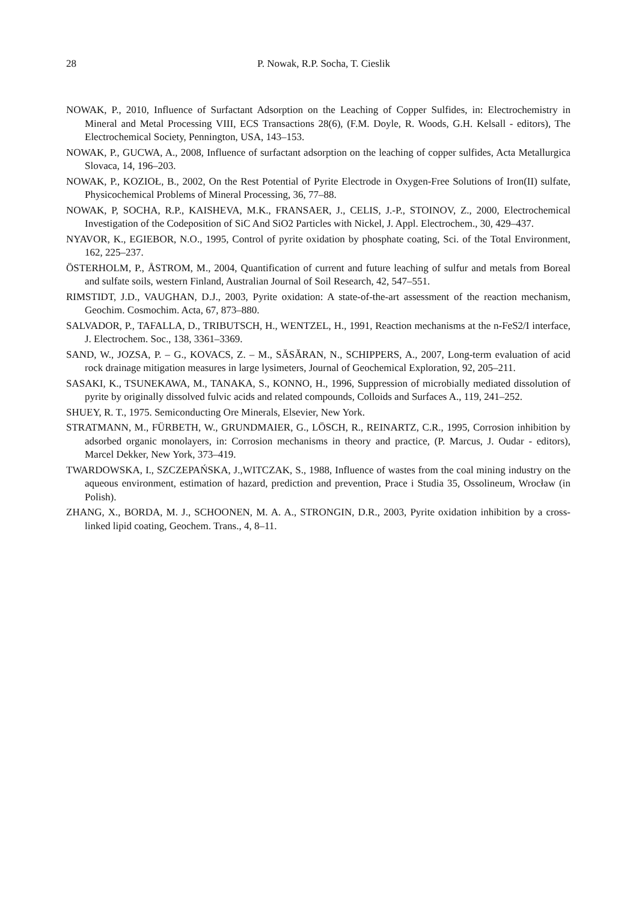28
P. Nowak, R.P. Socha, T. Cieslik
NOWAK, P., 2010, Influence of Surfactant Adsorption on the Leaching of Copper Sulfides, in: Electrochemistry in Mineral and Metal Processing VIII, ECS Transactions 28(6), (F.M. Doyle, R. Woods, G.H. Kelsall - editors), The Electrochemical Society, Pennington, USA, 143–153.
NOWAK, P., GUCWA, A., 2008, Influence of surfactant adsorption on the leaching of copper sulfides, Acta Metallurgica Slovaca, 14, 196–203.
NOWAK, P., KOZIOŁ, B., 2002, On the Rest Potential of Pyrite Electrode in Oxygen-Free Solutions of Iron(II) sulfate, Physicochemical Problems of Mineral Processing, 36, 77–88.
NOWAK, P, SOCHA, R.P., KAISHEVA, M.K., FRANSAER, J., CELIS, J.-P., STOINOV, Z., 2000, Electrochemical Investigation of the Codeposition of SiC And SiO2 Particles with Nickel, J. Appl. Electrochem., 30, 429–437.
NYAVOR, K., EGIEBOR, N.O., 1995, Control of pyrite oxidation by phosphate coating, Sci. of the Total Environment, 162, 225–237.
ÖSTERHOLM, P., ÅSTROM, M., 2004, Quantification of current and future leaching of sulfur and metals from Boreal and sulfate soils, western Finland, Australian Journal of Soil Research, 42, 547–551.
RIMSTIDT, J.D., VAUGHAN, D.J., 2003, Pyrite oxidation: A state-of-the-art assessment of the reaction mechanism, Geochim. Cosmochim. Acta, 67, 873–880.
SALVADOR, P., TAFALLA, D., TRIBUTSCH, H., WENTZEL, H., 1991, Reaction mechanisms at the n-FeS2/I interface, J. Electrochem. Soc., 138, 3361–3369.
SAND, W., JOZSA, P. – G., KOVACS, Z. – M., SĂSĂRAN, N., SCHIPPERS, A., 2007, Long-term evaluation of acid rock drainage mitigation measures in large lysimeters, Journal of Geochemical Exploration, 92, 205–211.
SASAKI, K., TSUNEKAWA, M., TANAKA, S., KONNO, H., 1996, Suppression of microbially mediated dissolution of pyrite by originally dissolved fulvic acids and related compounds, Colloids and Surfaces A., 119, 241–252.
SHUEY, R. T., 1975. Semiconducting Ore Minerals, Elsevier, New York.
STRATMANN, M., FÜRBETH, W., GRUNDMAIER, G., LÖSCH, R., REINARTZ, C.R., 1995, Corrosion inhibition by adsorbed organic monolayers, in: Corrosion mechanisms in theory and practice, (P. Marcus, J. Oudar - editors), Marcel Dekker, New York, 373–419.
TWARDOWSKA, I., SZCZEPAŃSKA, J.,WITCZAK, S., 1988, Influence of wastes from the coal mining industry on the aqueous environment, estimation of hazard, prediction and prevention, Prace i Studia 35, Ossolineum, Wrocław (in Polish).
ZHANG, X., BORDA, M. J., SCHOONEN, M. A. A., STRONGIN, D.R., 2003, Pyrite oxidation inhibition by a cross-linked lipid coating, Geochem. Trans., 4, 8–11.